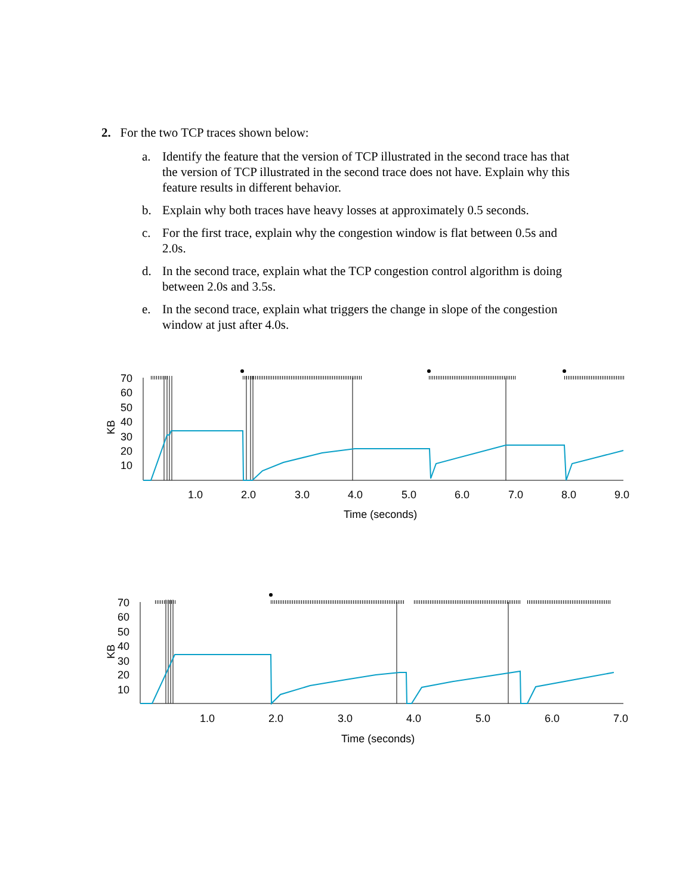2. For the two TCP traces shown below:
a. Identify the feature that the version of TCP illustrated in the second trace has that the version of TCP illustrated in the second trace does not have. Explain why this feature results in different behavior.
b. Explain why both traces have heavy losses at approximately 0.5 seconds.
c. For the first trace, explain why the congestion window is flat between 0.5s and 2.0s.
d. In the second trace, explain what the TCP congestion control algorithm is doing between 2.0s and 3.5s.
e. In the second trace, explain what triggers the change in slope of the congestion window at just after 4.0s.
KB
70
60
50
40
30
20
10
1.0
2.0
3.0
4.0
5.0
6.0
7.0
8.0
9.0
Time (seconds)
KB
70
60
50
40
30
20
10
1.0
2.0
3.0
4.0
5.0
6.0
7.0
Time (seconds)